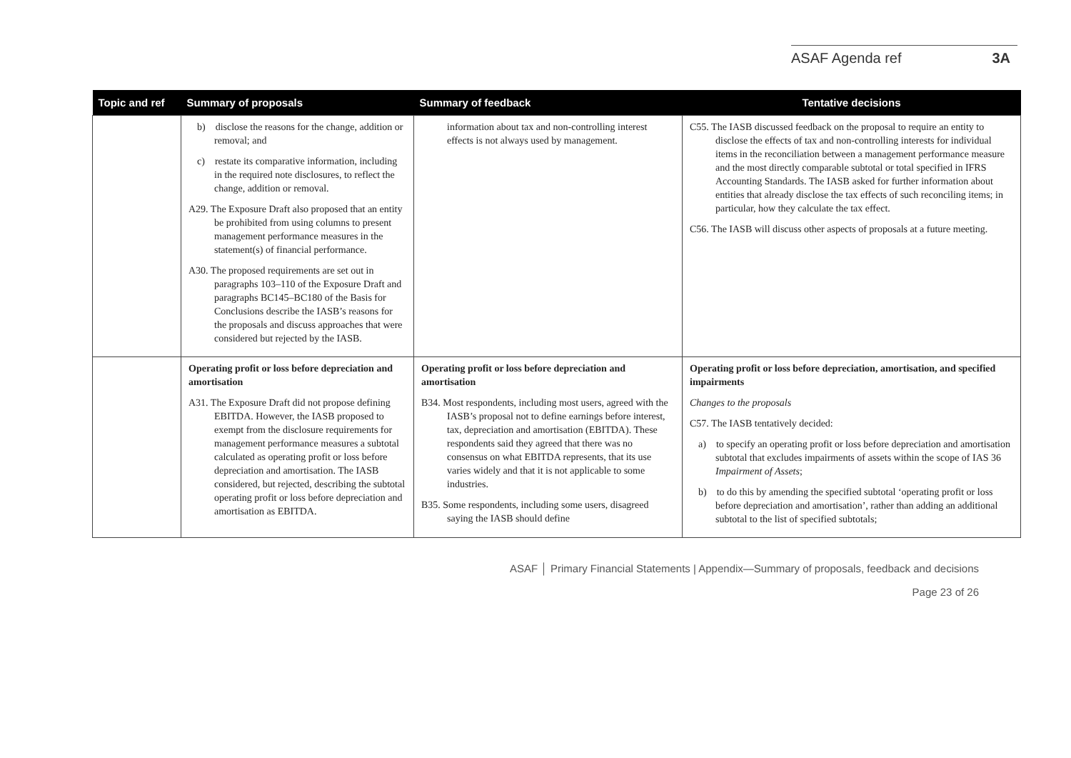ASAF Agenda ref 3A
| Topic and ref | Summary of proposals | Summary of feedback | Tentative decisions |
| --- | --- | --- | --- |
| | b) disclose the reasons for the change, addition or removal; and c) restate its comparative information, including in the required note disclosures, to reflect the change, addition or removal. A29. The Exposure Draft also proposed that an entity be prohibited from using columns to present management performance measures in the statement(s) of financial performance. A30. The proposed requirements are set out in paragraphs 103–110 of the Exposure Draft and paragraphs BC145–BC180 of the Basis for Conclusions describe the IASB’s reasons for the proposals and discuss approaches that were considered but rejected by the IASB. | information about tax and non-controlling interest effects is not always used by management. | C55. The IASB discussed feedback on the proposal to require an entity to disclose the effects of tax and non-controlling interests for individual items in the reconciliation between a management performance measure and the most directly comparable subtotal or total specified in IFRS Accounting Standards. The IASB asked for further information about entities that already disclose the tax effects of such reconciling items; in particular, how they calculate the tax effect. C56. The IASB will discuss other aspects of proposals at a future meeting. |
| | Operating profit or loss before depreciation and amortisation A31. The Exposure Draft did not propose defining EBITDA. However, the IASB proposed to exempt from the disclosure requirements for management performance measures a subtotal calculated as operating profit or loss before depreciation and amortisation. The IASB considered, but rejected, describing the subtotal operating profit or loss before depreciation and amortisation as EBITDA. | Operating profit or loss before depreciation and amortisation B34. Most respondents, including most users, agreed with the IASB’s proposal not to define earnings before interest, tax, depreciation and amortisation (EBITDA). These respondents said they agreed that there was no consensus on what EBITDA represents, that its use varies widely and that it is not applicable to some industries. B35. Some respondents, including some users, disagreed saying the IASB should define | Operating profit or loss before depreciation, amortisation, and specified impairments Changes to the proposals C57. The IASB tentatively decided: a) to specify an operating profit or loss before depreciation and amortisation subtotal that excludes impairments of assets within the scope of IAS 36 Impairment of Assets ; b) to do this by amending the specified subtotal ‘operating profit or loss before depreciation and amortisation’, rather than adding an additional subtotal to the list of specified subtotals; |
ASAF │ Primary Financial Statements | Appendix—Summary of proposals, feedback and decisions
Page 23 of 26